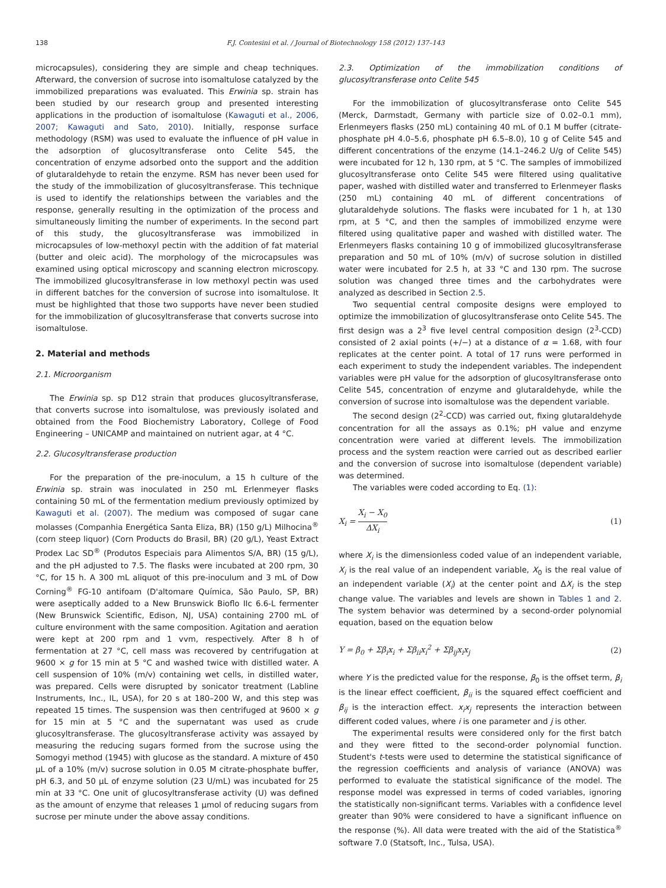138 F.J. Contesini et al. / Journal of Biotechnology 158 (2012) 137–143
microcapsules), considering they are simple and cheap techniques. Afterward, the conversion of sucrose into isomaltulose catalyzed by the immobilized preparations was evaluated. This Erwinia sp. strain has been studied by our research group and presented interesting applications in the production of isomaltulose (Kawaguti et al., 2006, 2007; Kawaguti and Sato, 2010). Initially, response surface methodology (RSM) was used to evaluate the influence of pH value in the adsorption of glucosyltransferase onto Celite 545, the concentration of enzyme adsorbed onto the support and the addition of glutaraldehyde to retain the enzyme. RSM has never been used for the study of the immobilization of glucosyltransferase. This technique is used to identify the relationships between the variables and the response, generally resulting in the optimization of the process and simultaneously limiting the number of experiments. In the second part of this study, the glucosyltransferase was immobilized in microcapsules of low-methoxyl pectin with the addition of fat material (butter and oleic acid). The morphology of the microcapsules was examined using optical microscopy and scanning electron microscopy. The immobilized glucosyltransferase in low methoxyl pectin was used in different batches for the conversion of sucrose into isomaltulose. It must be highlighted that those two supports have never been studied for the immobilization of glucosyltransferase that converts sucrose into isomaltulose.
2. Material and methods
2.1. Microorganism
The Erwinia sp. sp D12 strain that produces glucosyltransferase, that converts sucrose into isomaltulose, was previously isolated and obtained from the Food Biochemistry Laboratory, College of Food Engineering – UNICAMP and maintained on nutrient agar, at 4 °C.
2.2. Glucosyltransferase production
For the preparation of the pre-inoculum, a 15 h culture of the Erwinia sp. strain was inoculated in 250 mL Erlenmeyer flasks containing 50 mL of the fermentation medium previously optimized by Kawaguti et al. (2007). The medium was composed of sugar cane molasses (Companhia Energética Santa Eliza, BR) (150 g/L) Milhocina<sup>®</sup> (corn steep liquor) (Corn Products do Brasil, BR) (20 g/L), Yeast Extract Prodex Lac SD<sup>®</sup> (Produtos Especiais para Alimentos S/A, BR) (15 g/L), and the pH adjusted to 7.5. The flasks were incubated at 200 rpm, 30 °C, for 15 h. A 300 mL aliquot of this pre-inoculum and 3 mL of Dow Corning<sup>®</sup> FG-10 antifoam (D'altomare Química, São Paulo, SP, BR) were aseptically added to a New Brunswick Bioflo IIc 6.6-L fermenter (New Brunswick Scientific, Edison, NJ, USA) containing 2700 mL of culture environment with the same composition. Agitation and aeration were kept at 200 rpm and 1 vvm, respectively. After 8 h of fermentation at 27 °C, cell mass was recovered by centrifugation at 9600 × g for 15 min at 5 °C and washed twice with distilled water. A cell suspension of 10% (m/v) containing wet cells, in distilled water, was prepared. Cells were disrupted by sonicator treatment (Labline Instruments, Inc., IL, USA), for 20 s at 180–200 W, and this step was repeated 15 times. The suspension was then centrifuged at 9600 × g for 15 min at 5 °C and the supernatant was used as crude glucosyltransferase. The glucosyltransferase activity was assayed by measuring the reducing sugars formed from the sucrose using the Somogyi method (1945) with glucose as the standard. A mixture of 450 μL of a 10% (m/v) sucrose solution in 0.05 M citrate-phosphate buffer, pH 6.3, and 50 μL of enzyme solution (23 U/mL) was incubated for 25 min at 33 °C. One unit of glucosyltransferase activity (U) was defined as the amount of enzyme that releases 1 μmol of reducing sugars from sucrose per minute under the above assay conditions.
2.3. Optimization of the immobilization conditions of glucosyltransferase onto Celite 545
For the immobilization of glucosyltransferase onto Celite 545 (Merck, Darmstadt, Germany with particle size of 0.02–0.1 mm), Erlenmeyers flasks (250 mL) containing 40 mL of 0.1 M buffer (citrate-phosphate pH 4.0–5.6, phosphate pH 6.5–8.0), 10 g of Celite 545 and different concentrations of the enzyme (14.1–246.2 U/g of Celite 545) were incubated for 12 h, 130 rpm, at 5 °C. The samples of immobilized glucosyltransferase onto Celite 545 were filtered using qualitative paper, washed with distilled water and transferred to Erlenmeyer flasks (250 mL) containing 40 mL of different concentrations of glutaraldehyde solutions. The flasks were incubated for 1 h, at 130 rpm, at 5 °C, and then the samples of immobilized enzyme were filtered using qualitative paper and washed with distilled water. The Erlenmeyers flasks containing 10 g of immobilized glucosyltransferase preparation and 50 mL of 10% (m/v) of sucrose solution in distilled water were incubated for 2.5 h, at 33 °C and 130 rpm. The sucrose solution was changed three times and the carbohydrates were analyzed as described in Section 2.5.
Two sequential central composite designs were employed to optimize the immobilization of glucosyltransferase onto Celite 545. The first design was a 2<sup>3</sup> five level central composition design (2<sup>3</sup>-CCD) consisted of 2 axial points (+/−) at a distance of α = 1.68, with four replicates at the center point. A total of 17 runs were performed in each experiment to study the independent variables. The independent variables were pH value for the adsorption of glucosyltransferase onto Celite 545, concentration of enzyme and glutaraldehyde, while the conversion of sucrose into isomaltulose was the dependent variable.
The second design (2<sup>2</sup>-CCD) was carried out, fixing glutaraldehyde concentration for all the assays as 0.1%; pH value and enzyme concentration were varied at different levels. The immobilization process and the system reaction were carried out as described earlier and the conversion of sucrose into isomaltulose (dependent variable) was determined.
The variables were coded according to Eq. (1):
X<sub>i</sub> = X<sub>i</sub> − X<sub>0</sub> ΔX<sub>i</sub> (1)
where X<sub>i</sub> is the dimensionless coded value of an independent variable, X<sub>i</sub> is the real value of an independent variable, X<sub>0</sub> is the real value of an independent variable (X<sub>i</sub>) at the center point and ΔX<sub>i</sub> is the step change value. The variables and levels are shown in Tables 1 and 2. The system behavior was determined by a second-order polynomial equation, based on the equation below
Y = β<sub>0</sub> + Σβ<sub>i</sub>x<sub>i</sub> + Σβ<sub>ii</sub>x<sub>i</sub><sup>2</sup> + Σβ<sub>ij</sub>x<sub>i</sub>x<sub>j</sub> (2)
where Y is the predicted value for the response, β<sub>0</sub> is the offset term, β<sub>i</sub> is the linear effect coefficient, β<sub>ii</sub> is the squared effect coefficient and β<sub>ij</sub> is the interaction effect. x<sub>i</sub>x<sub>j</sub> represents the interaction between different coded values, where i is one parameter and j is other.
The experimental results were considered only for the first batch and they were fitted to the second-order polynomial function. Student's t-tests were used to determine the statistical significance of the regression coefficients and analysis of variance (ANOVA) was performed to evaluate the statistical significance of the model. The response model was expressed in terms of coded variables, ignoring the statistically non-significant terms. Variables with a confidence level greater than 90% were considered to have a significant influence on the response (%). All data were treated with the aid of the Statistica<sup>®</sup> software 7.0 (Statsoft, Inc., Tulsa, USA).